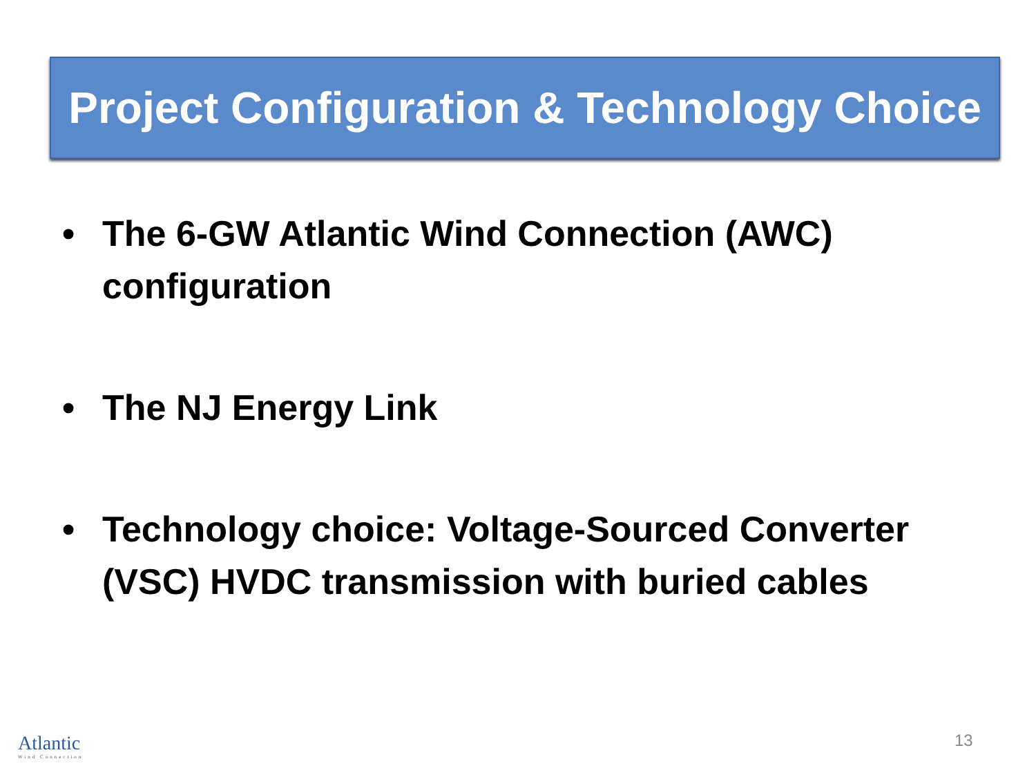Project Configuration & Technology Choice
• The 6-GW Atlantic Wind Connection (AWC) configuration
• The NJ Energy Link
• Technology choice: Voltage-Sourced Converter (VSC) HVDC transmission with buried cables
Atlantic
Wind Connection
13